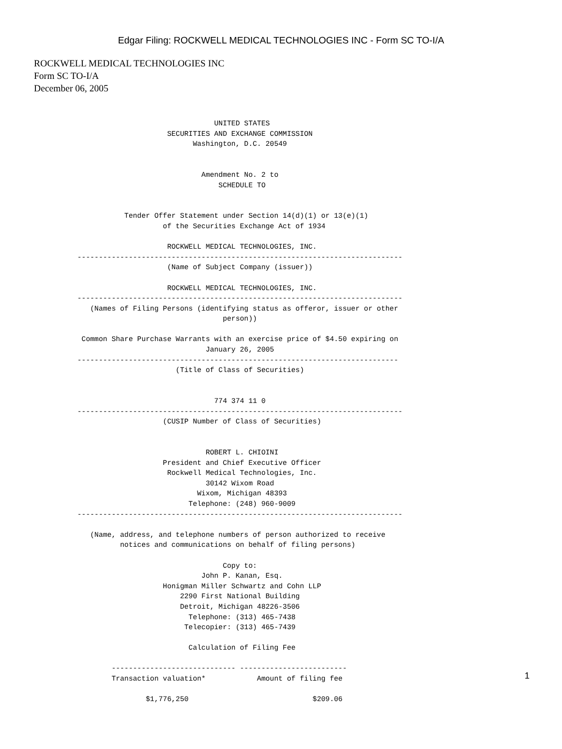Edgar Filing: ROCKWELL MEDICAL TECHNOLOGIES INC - Form SC TO-I/A
ROCKWELL MEDICAL TECHNOLOGIES INC
Form SC TO-I/A
December 06, 2005
                                UNITED STATES
                     SECURITIES AND EXCHANGE COMMISSION
                           Washington, D.C. 20549


                             Amendment No. 2 to
                                 SCHEDULE TO


           Tender Offer Statement under Section 14(d)(1) or 13(e)(1)
                    of the Securities Exchange Act of 1934

                     ROCKWELL MEDICAL TECHNOLOGIES, INC.
----------------------------------------------------------------------------
                     (Name of Subject Company (issuer))

                     ROCKWELL MEDICAL TECHNOLOGIES, INC.
----------------------------------------------------------------------------
   (Names of Filing Persons (identifying status as offeror, issuer or other
                                  person))

 Common Share Purchase Warrants with an exercise price of $4.50 expiring on
                              January 26, 2005
---------------------------------------------------------------------------
                       (Title of Class of Securities)


                                774 374 11 0
----------------------------------------------------------------------------
                    (CUSIP Number of Class of Securities)


                              ROBERT L. CHIOINI
                    President and Chief Executive Officer
                     Rockwell Medical Technologies, Inc.
                              30142 Wixom Road
                            Wixom, Michigan 48393
                          Telephone: (248) 960-9009
----------------------------------------------------------------------------

   (Name, address, and telephone numbers of person authorized to receive
          notices and communications on behalf of filing persons)

                                  Copy to:
                             John P. Kanan, Esq.
                    Honigman Miller Schwartz and Cohn LLP
                        2290 First National Building
                        Detroit, Michigan 48226-3506
                          Telephone: (313) 465-7438
                         Telecopier: (313) 465-7439

                          Calculation of Filing Fee

        ----------------------------- -------------------------
        Transaction valuation*            Amount of filing fee

                $1,776,250                             $209.06
1